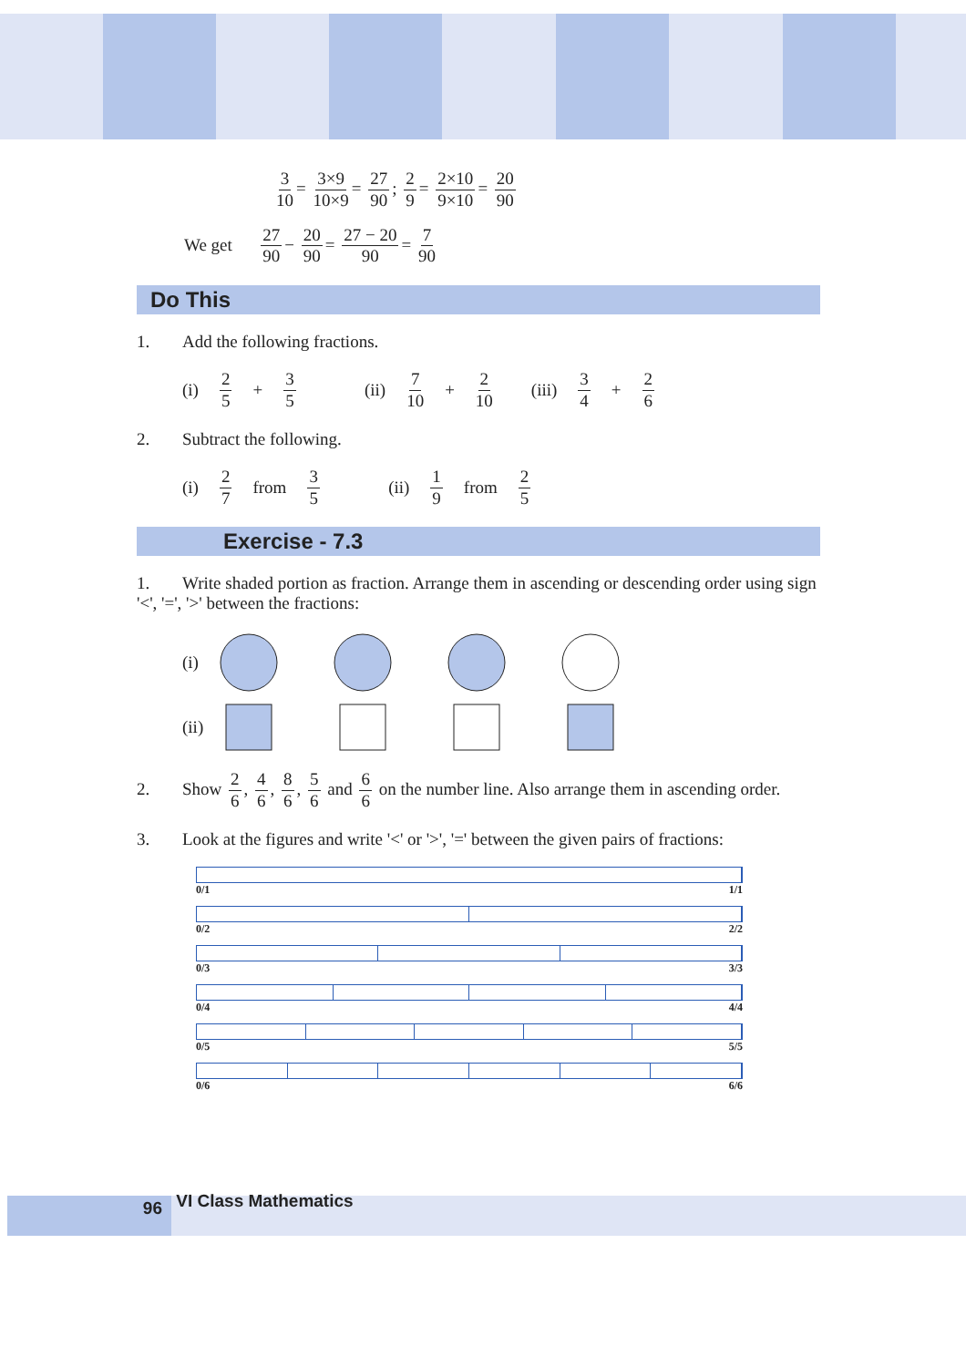3 10 = 3×9 10×9 = 27 90; 2 9 = 2×10 9×10 = 20 90
We get 27 90 − 20 90 = 27 − 20 90 = 7 90
Do This
1. Add the following fractions.
(i) 2 5 + 3 5 (ii) 7 10 + 2 10 (iii) 3 4 + 2 6
2. Subtract the following.
(i) 2 7 from 3 5 (ii) 1 9 from 2 5
Exercise - 7.3
1. Write shaded portion as fraction. Arrange them in ascending or descending order using sign '<', '=', '>' between the fractions:
(i)
(ii)
2. Show 2 6, 4 6, 8 6, 5 6 and 6 6 on the number line. Also arrange them in ascending order.
3. Look at the figures and write '<' or '>', '=' between the given pairs of fractions:
0/1 1/1
0/2 2/2
0/3 3/3
0/4 4/4
0/5 5/5
0/6 6/6
96 VI Class Mathematics